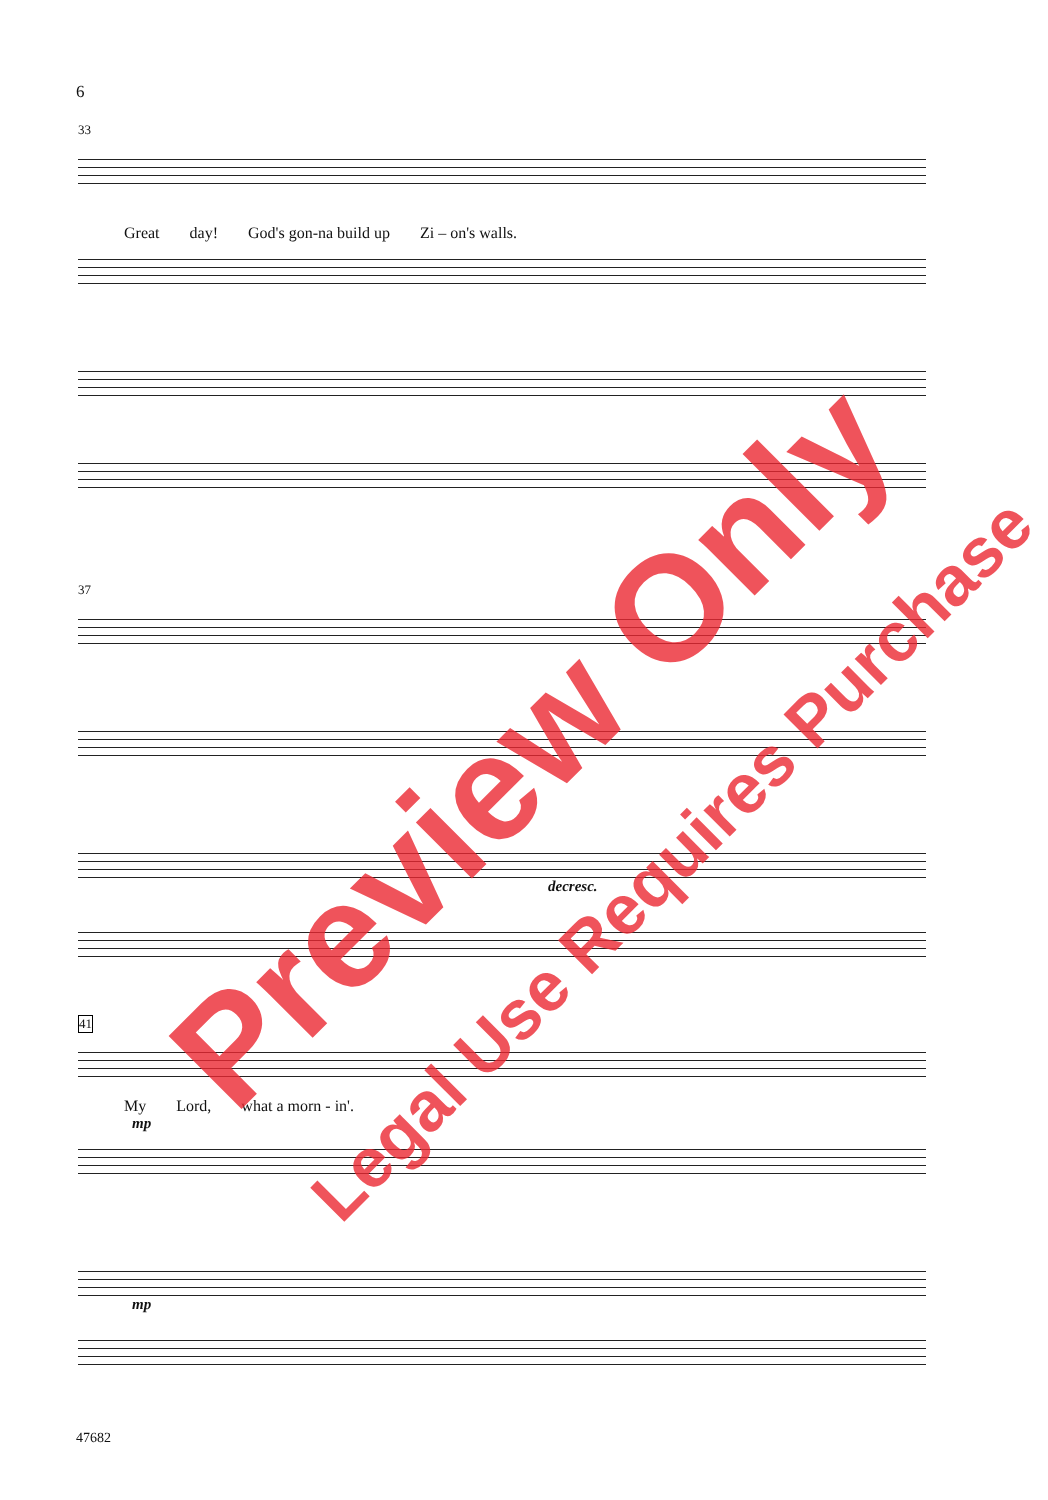6
33
Great day! God's gon-na build up Zi – on's walls.
37
decresc.
41
My Lord, what a morn - in'.
mp
mp
47682
Preview Only
Legal Use Requires Purchase